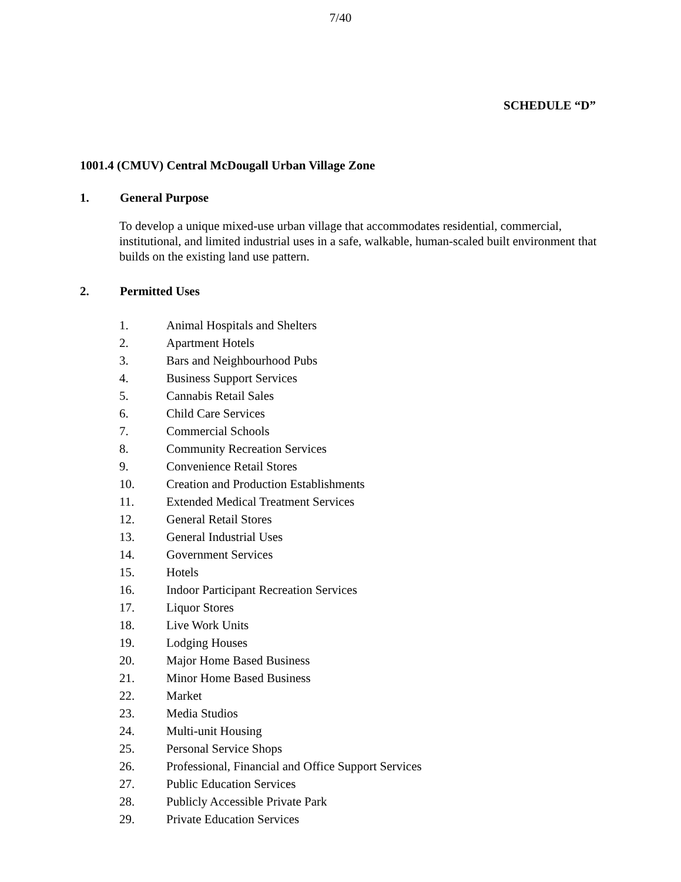7/40
SCHEDULE “D”
1001.4 (CMUV) Central McDougall Urban Village Zone
1. General Purpose
To develop a unique mixed-use urban village that accommodates residential, commercial, institutional, and limited industrial uses in a safe, walkable, human-scaled built environment that builds on the existing land use pattern.
2. Permitted Uses
1. Animal Hospitals and Shelters
2. Apartment Hotels
3. Bars and Neighbourhood Pubs
4. Business Support Services
5. Cannabis Retail Sales
6. Child Care Services
7. Commercial Schools
8. Community Recreation Services
9. Convenience Retail Stores
10. Creation and Production Establishments
11. Extended Medical Treatment Services
12. General Retail Stores
13. General Industrial Uses
14. Government Services
15. Hotels
16. Indoor Participant Recreation Services
17. Liquor Stores
18. Live Work Units
19. Lodging Houses
20. Major Home Based Business
21. Minor Home Based Business
22. Market
23. Media Studios
24. Multi-unit Housing
25. Personal Service Shops
26. Professional, Financial and Office Support Services
27. Public Education Services
28. Publicly Accessible Private Park
29. Private Education Services